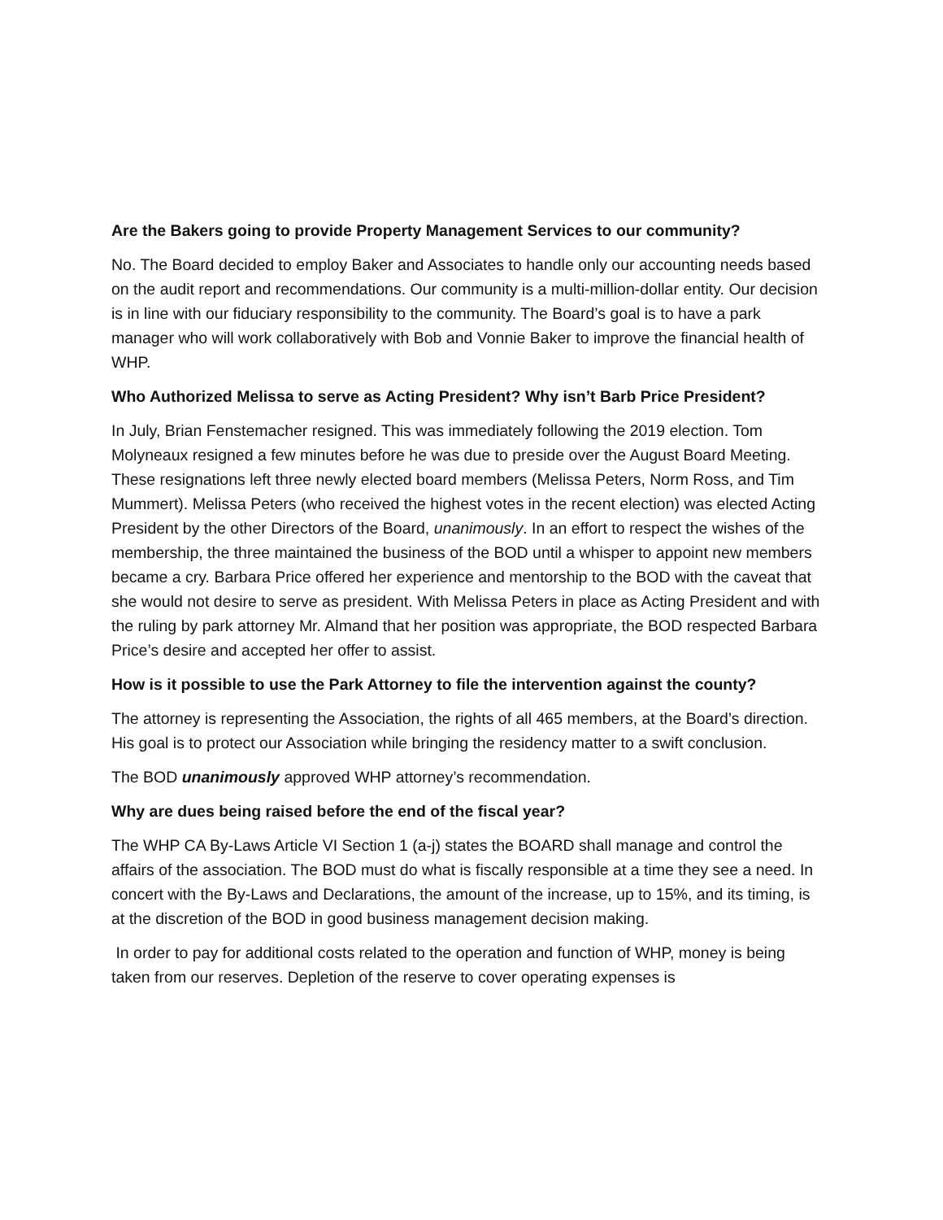Are the Bakers going to provide Property Management Services to our community?
No. The Board decided to employ Baker and Associates to handle only our accounting needs based on the audit report and recommendations. Our community is a multi-million-dollar entity. Our decision is in line with our fiduciary responsibility to the community. The Board’s goal is to have a park manager who will work collaboratively with Bob and Vonnie Baker to improve the financial health of WHP.
Who Authorized Melissa to serve as Acting President? Why isn’t Barb Price President?
In July, Brian Fenstemacher resigned. This was immediately following the 2019 election. Tom Molyneaux resigned a few minutes before he was due to preside over the August Board Meeting. These resignations left three newly elected board members (Melissa Peters, Norm Ross, and Tim Mummert). Melissa Peters (who received the highest votes in the recent election) was elected Acting President by the other Directors of the Board, unanimously. In an effort to respect the wishes of the membership, the three maintained the business of the BOD until a whisper to appoint new members became a cry. Barbara Price offered her experience and mentorship to the BOD with the caveat that she would not desire to serve as president. With Melissa Peters in place as Acting President and with the ruling by park attorney Mr. Almand that her position was appropriate, the BOD respected Barbara Price’s desire and accepted her offer to assist.
How is it possible to use the Park Attorney to file the intervention against the county?
The attorney is representing the Association, the rights of all 465 members, at the Board’s direction. His goal is to protect our Association while bringing the residency matter to a swift conclusion.
The BOD unanimously approved WHP attorney’s recommendation.
Why are dues being raised before the end of the fiscal year?
The WHP CA By-Laws Article VI Section 1 (a-j) states the BOARD shall manage and control the affairs of the association. The BOD must do what is fiscally responsible at a time they see a need. In concert with the By-Laws and Declarations, the amount of the increase, up to 15%, and its timing, is at the discretion of the BOD in good business management decision making.
In order to pay for additional costs related to the operation and function of WHP, money is being taken from our reserves. Depletion of the reserve to cover operating expenses is